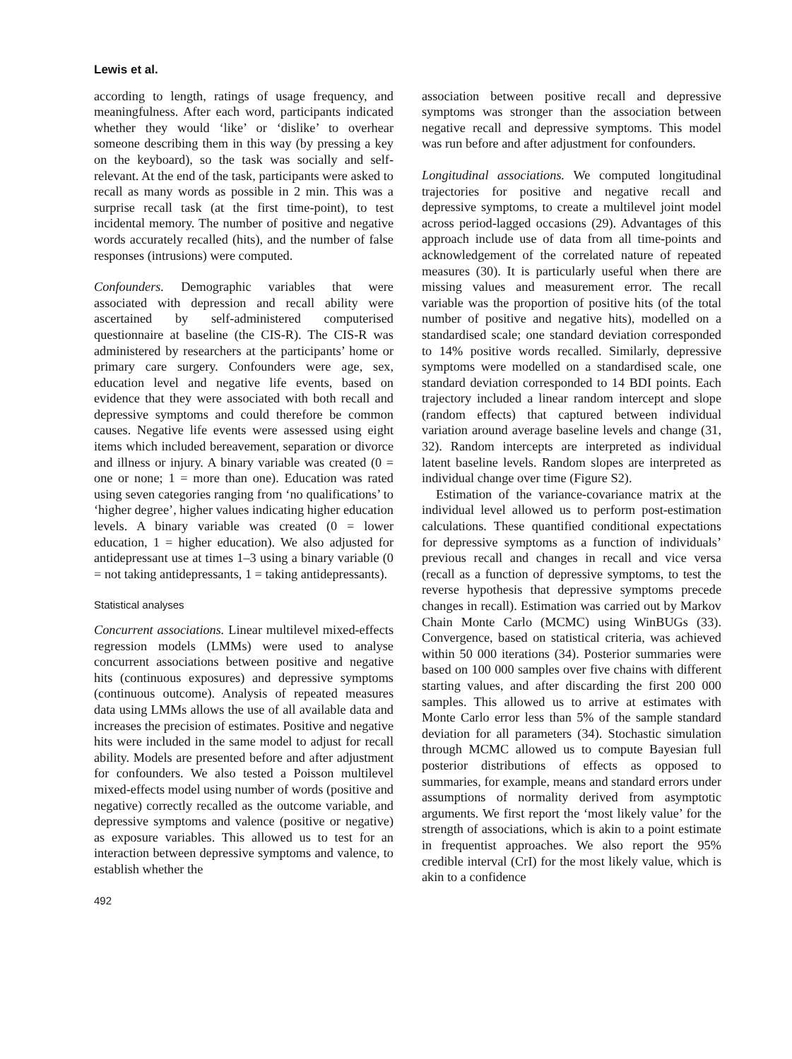Lewis et al.
according to length, ratings of usage frequency, and meaningfulness. After each word, participants indicated whether they would ‘like’ or ‘dislike’ to overhear someone describing them in this way (by pressing a key on the keyboard), so the task was socially and self-relevant. At the end of the task, participants were asked to recall as many words as possible in 2 min. This was a surprise recall task (at the first time-point), to test incidental memory. The number of positive and negative words accurately recalled (hits), and the number of false responses (intrusions) were computed.
Confounders. Demographic variables that were associated with depression and recall ability were ascertained by self-administered computerised questionnaire at baseline (the CIS-R). The CIS-R was administered by researchers at the participants’ home or primary care surgery. Confounders were age, sex, education level and negative life events, based on evidence that they were associated with both recall and depressive symptoms and could therefore be common causes. Negative life events were assessed using eight items which included bereavement, separation or divorce and illness or injury. A binary variable was created (0 = one or none; 1 = more than one). Education was rated using seven categories ranging from ‘no qualifications’ to ‘higher degree’, higher values indicating higher education levels. A binary variable was created (0 = lower education, 1 = higher education). We also adjusted for antidepressant use at times 1–3 using a binary variable (0 = not taking antidepressants, 1 = taking antidepressants).
Statistical analyses
Concurrent associations. Linear multilevel mixed-effects regression models (LMMs) were used to analyse concurrent associations between positive and negative hits (continuous exposures) and depressive symptoms (continuous outcome). Analysis of repeated measures data using LMMs allows the use of all available data and increases the precision of estimates. Positive and negative hits were included in the same model to adjust for recall ability. Models are presented before and after adjustment for confounders. We also tested a Poisson multilevel mixed-effects model using number of words (positive and negative) correctly recalled as the outcome variable, and depressive symptoms and valence (positive or negative) as exposure variables. This allowed us to test for an interaction between depressive symptoms and valence, to establish whether the
492
association between positive recall and depressive symptoms was stronger than the association between negative recall and depressive symptoms. This model was run before and after adjustment for confounders.
Longitudinal associations. We computed longitudinal trajectories for positive and negative recall and depressive symptoms, to create a multilevel joint model across period-lagged occasions (29). Advantages of this approach include use of data from all time-points and acknowledgement of the correlated nature of repeated measures (30). It is particularly useful when there are missing values and measurement error. The recall variable was the proportion of positive hits (of the total number of positive and negative hits), modelled on a standardised scale; one standard deviation corresponded to 14% positive words recalled. Similarly, depressive symptoms were modelled on a standardised scale, one standard deviation corresponded to 14 BDI points. Each trajectory included a linear random intercept and slope (random effects) that captured between individual variation around average baseline levels and change (31, 32). Random intercepts are interpreted as individual latent baseline levels. Random slopes are interpreted as individual change over time (Figure S2).
Estimation of the variance-covariance matrix at the individual level allowed us to perform post-estimation calculations. These quantified conditional expectations for depressive symptoms as a function of individuals’ previous recall and changes in recall and vice versa (recall as a function of depressive symptoms, to test the reverse hypothesis that depressive symptoms precede changes in recall). Estimation was carried out by Markov Chain Monte Carlo (MCMC) using WinBUGs (33). Convergence, based on statistical criteria, was achieved within 50 000 iterations (34). Posterior summaries were based on 100 000 samples over five chains with different starting values, and after discarding the first 200 000 samples. This allowed us to arrive at estimates with Monte Carlo error less than 5% of the sample standard deviation for all parameters (34). Stochastic simulation through MCMC allowed us to compute Bayesian full posterior distributions of effects as opposed to summaries, for example, means and standard errors under assumptions of normality derived from asymptotic arguments. We first report the ‘most likely value’ for the strength of associations, which is akin to a point estimate in frequentist approaches. We also report the 95% credible interval (CrI) for the most likely value, which is akin to a confidence